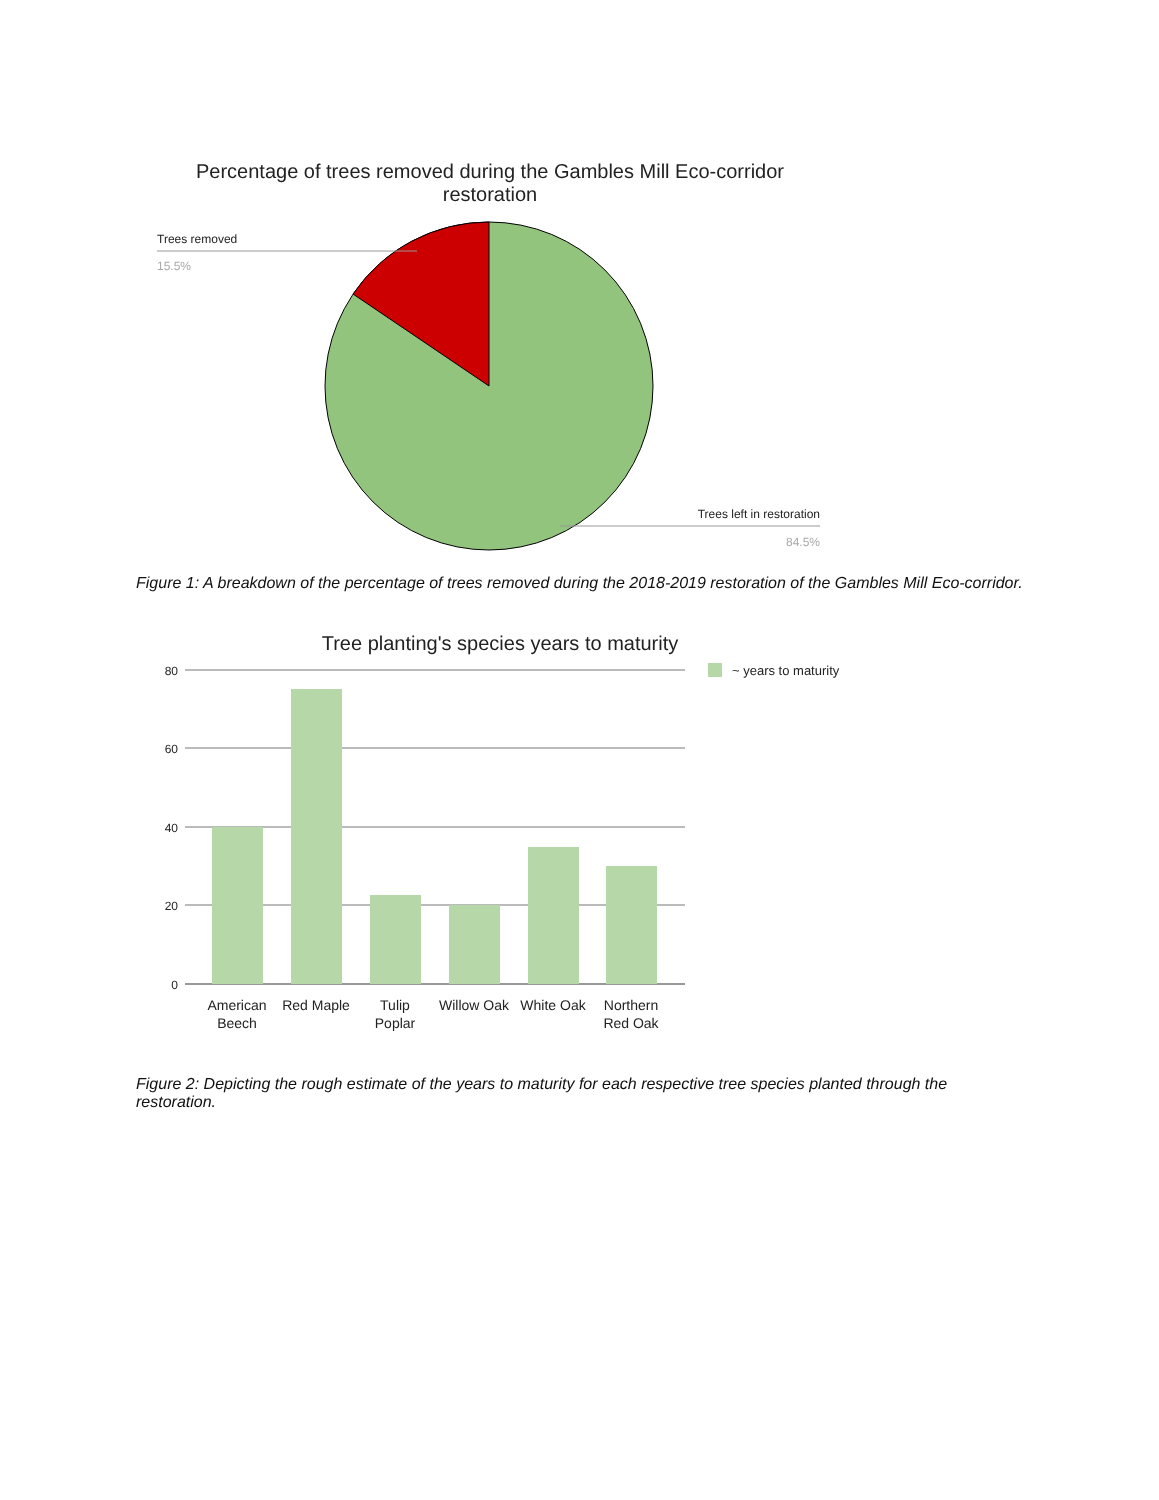Percentage of trees removed during the Gambles Mill Eco-corridor restoration
Trees removed
15.5%
Trees left in restoration
84.5%
Figure 1: A breakdown of the percentage of trees removed during the 2018-2019 restoration of the Gambles Mill Eco-corridor.
Tree planting's species years to maturity
80
60
40
20
0
American
Beech
Red Maple
Tulip
Poplar
Willow Oak
White Oak
Northern
Red Oak
~ years to maturity
Figure 2: Depicting the rough estimate of the years to maturity for each respective tree species planted through the restoration.